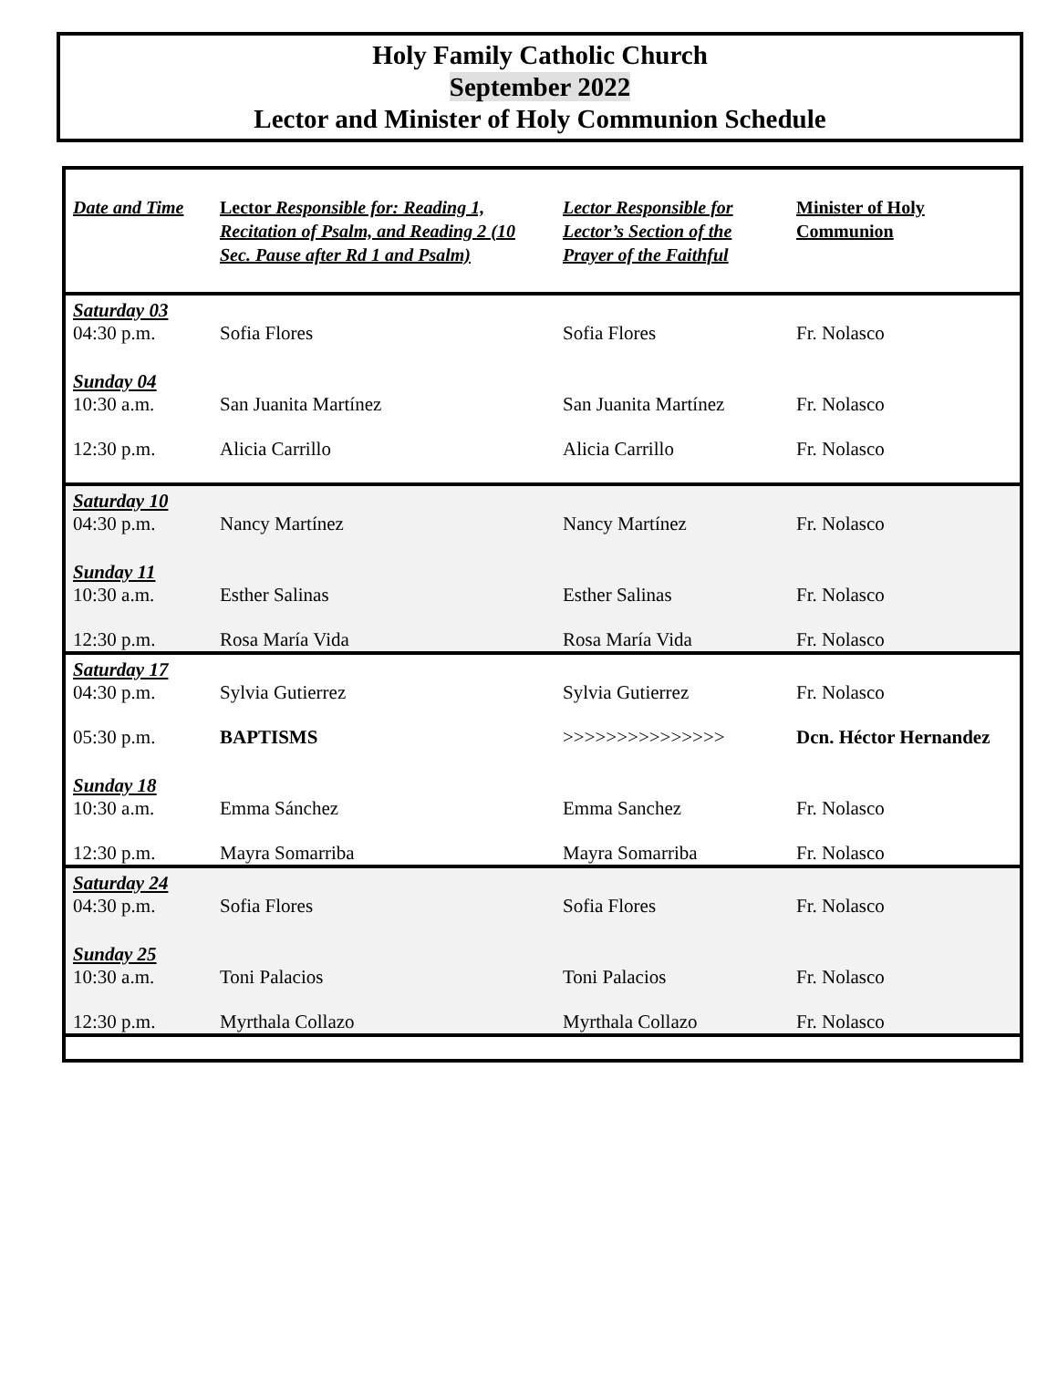Holy Family Catholic Church
September 2022
Lector and Minister of Holy Communion Schedule
| Date and Time | Lector Responsible for: Reading 1, Recitation of Psalm, and Reading 2 (10 Sec. Pause after Rd 1 and Psalm) | Lector Responsible for Lector’s Section of the Prayer of the Faithful | Minister of Holy Communion |
| --- | --- | --- | --- |
| Saturday 03 | | | |
| 04:30 p.m. | Sofia Flores | Sofia Flores | Fr. Nolasco |
| Sunday 04 | | | |
| 10:30 a.m. | San Juanita Martínez | San Juanita Martínez | Fr. Nolasco |
| 12:30 p.m. | Alicia Carrillo | Alicia Carrillo | Fr. Nolasco |
| Saturday 10 | | | |
| 04:30 p.m. | Nancy Martínez | Nancy Martínez | Fr. Nolasco |
| Sunday 11 | | | |
| 10:30 a.m. | Esther Salinas | Esther Salinas | Fr. Nolasco |
| 12:30 p.m. | Rosa María Vida | Rosa María Vida | Fr. Nolasco |
| Saturday 17 | | | |
| 04:30 p.m. | Sylvia Gutierrez | Sylvia Gutierrez | Fr. Nolasco |
| 05:30 p.m. | BAPTISMS | >>>>>>>>>>>>>>> | Dcn. Héctor Hernandez |
| Sunday 18 | | | |
| 10:30 a.m. | Emma Sánchez | Emma Sanchez | Fr. Nolasco |
| 12:30 p.m. | Mayra Somarriba | Mayra Somarriba | Fr. Nolasco |
| Saturday 24 | | | |
| 04:30 p.m. | Sofia Flores | Sofia Flores | Fr. Nolasco |
| Sunday 25 | | | |
| 10:30 a.m. | Toni Palacios | Toni Palacios | Fr. Nolasco |
| 12:30 p.m. | Myrthala Collazo | Myrthala Collazo | Fr. Nolasco |